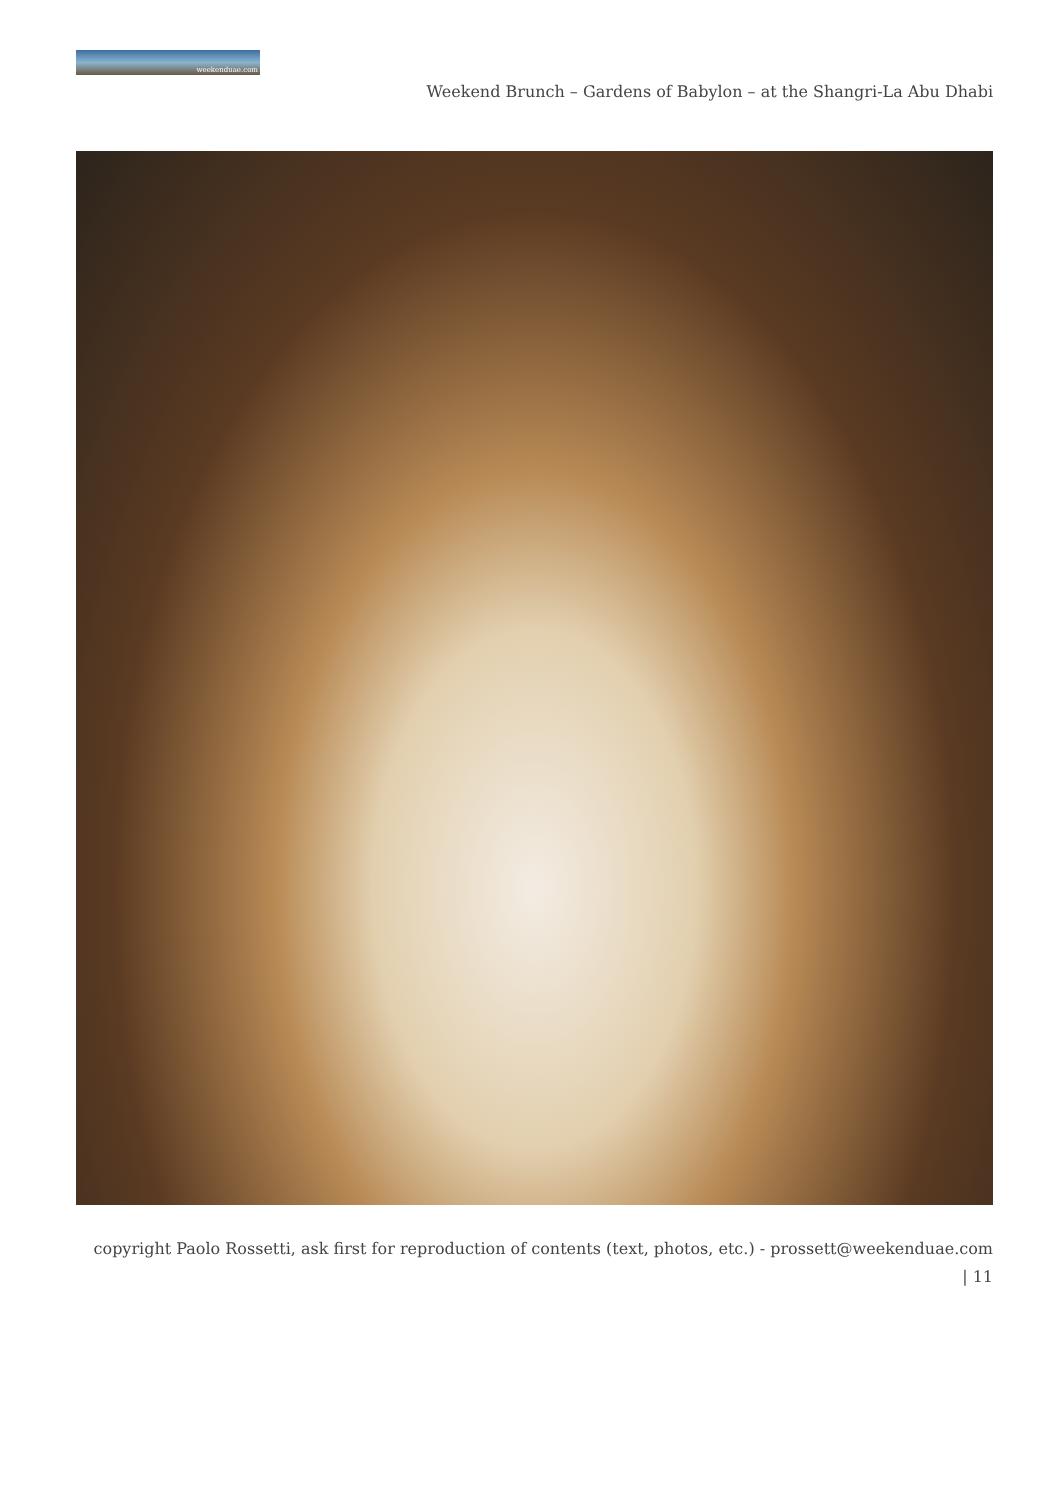weekenduae.com
Weekend Brunch – Gardens of Babylon – at the Shangri-La Abu Dhabi
copyright Paolo Rossetti, ask first for reproduction of contents (text, photos, etc.) - prossett@weekenduae.com
| 11